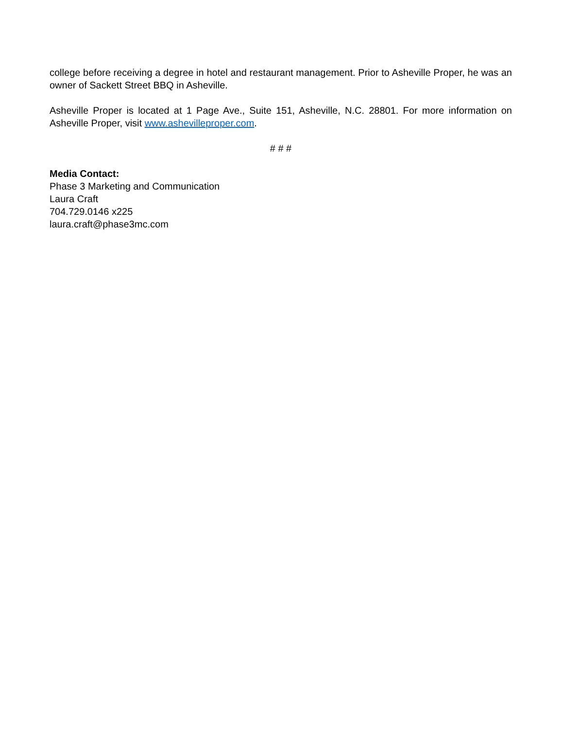college before receiving a degree in hotel and restaurant management. Prior to Asheville Proper, he was an owner of Sackett Street BBQ in Asheville.
Asheville Proper is located at 1 Page Ave., Suite 151, Asheville, N.C. 28801. For more information on Asheville Proper, visit www.ashevilleproper.com.
# # #
Media Contact:
Phase 3 Marketing and Communication
Laura Craft
704.729.0146 x225
laura.craft@phase3mc.com